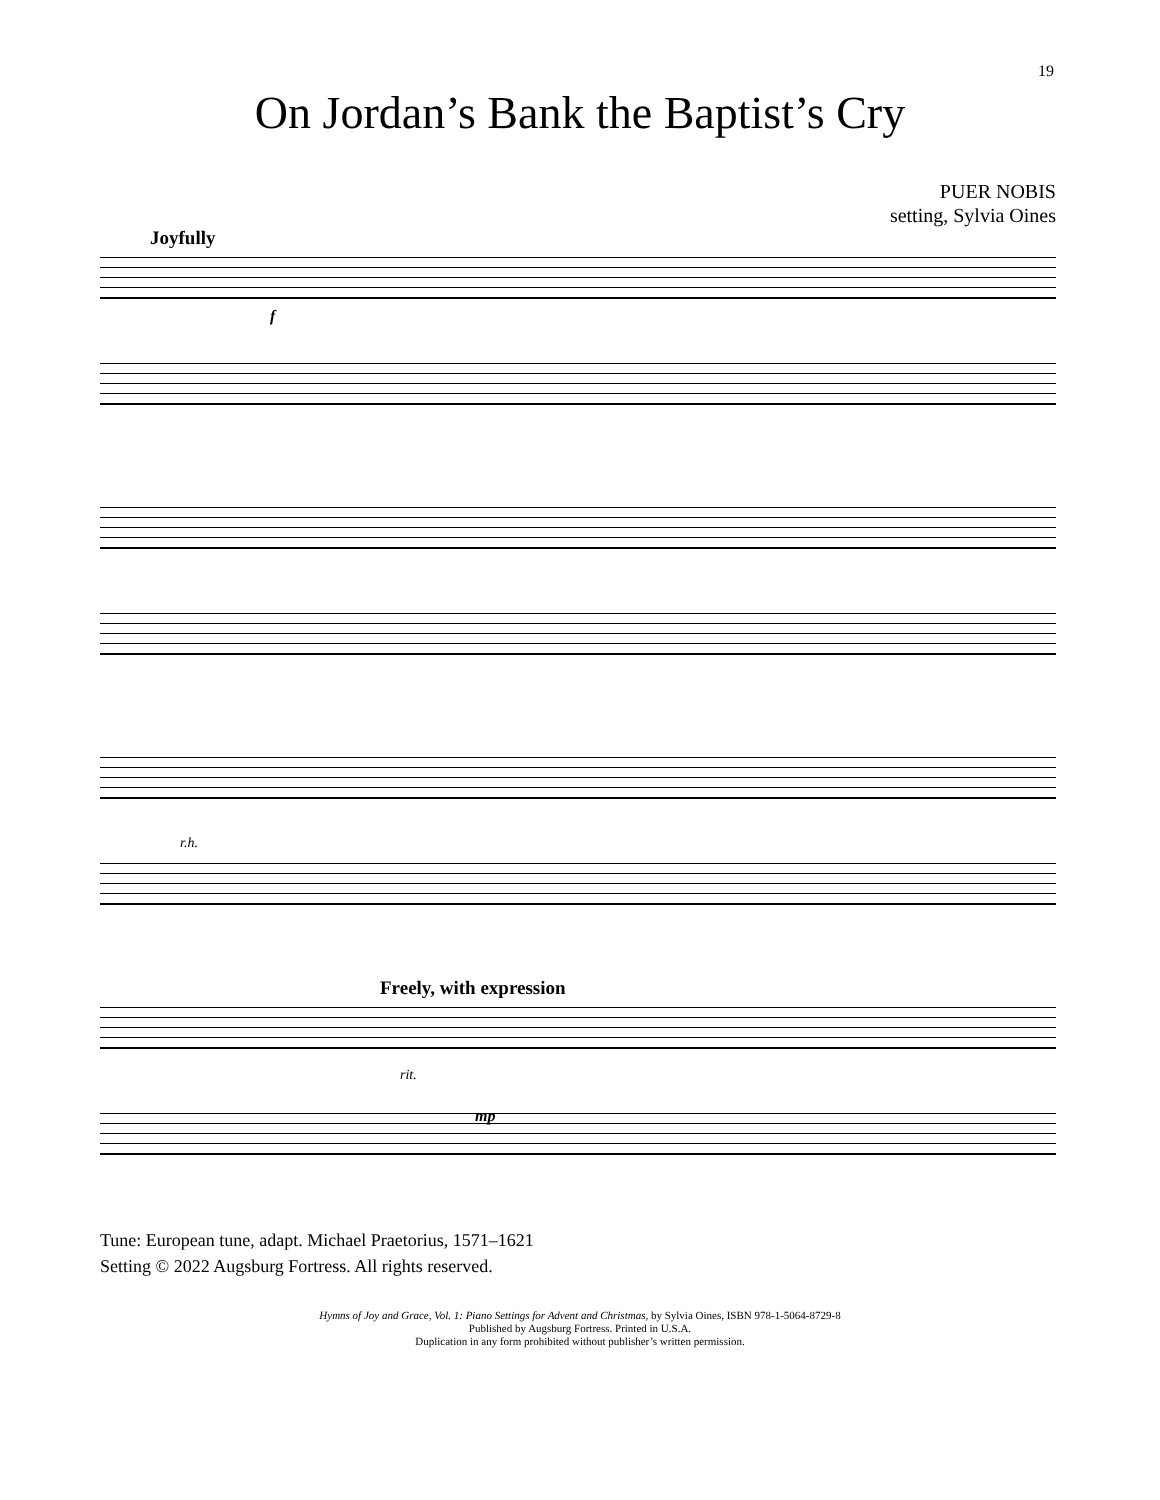19
On Jordan’s Bank the Baptist’s Cry
PUER NOBIS
setting, Sylvia Oines
Joyfully
f
r.h.
Freely, with expression
rit.
mp
Tune: European tune, adapt. Michael Praetorius, 1571–1621
Setting © 2022 Augsburg Fortress. All rights reserved.
Hymns of Joy and Grace, Vol. 1: Piano Settings for Advent and Christmas, by Sylvia Oines, ISBN 978-1-5064-8729-8
Published by Augsburg Fortress. Printed in U.S.A.
Duplication in any form prohibited without publisher’s written permission.